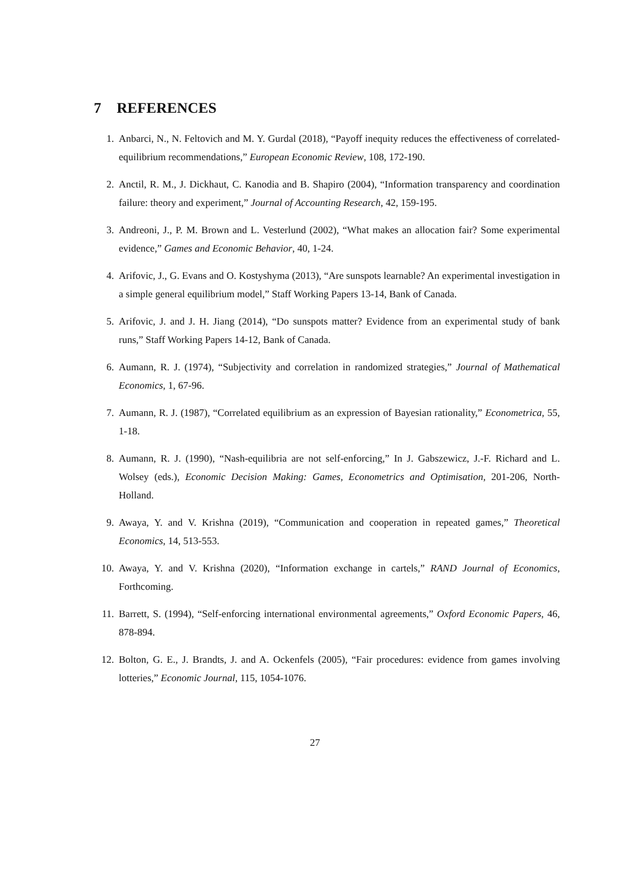7 REFERENCES
1. Anbarci, N., N. Feltovich and M. Y. Gurdal (2018), “Payoff inequity reduces the effectiveness of correlated-equilibrium recommendations,” European Economic Review, 108, 172-190.
2. Anctil, R. M., J. Dickhaut, C. Kanodia and B. Shapiro (2004), “Information transparency and coordination failure: theory and experiment,” Journal of Accounting Research, 42, 159-195.
3. Andreoni, J., P. M. Brown and L. Vesterlund (2002), “What makes an allocation fair? Some experimental evidence,” Games and Economic Behavior, 40, 1-24.
4. Arifovic, J., G. Evans and O. Kostyshyma (2013), “Are sunspots learnable? An experimental investigation in a simple general equilibrium model,” Staff Working Papers 13-14, Bank of Canada.
5. Arifovic, J. and J. H. Jiang (2014), “Do sunspots matter? Evidence from an experimental study of bank runs,” Staff Working Papers 14-12, Bank of Canada.
6. Aumann, R. J. (1974), “Subjectivity and correlation in randomized strategies,” Journal of Mathematical Economics, 1, 67-96.
7. Aumann, R. J. (1987), “Correlated equilibrium as an expression of Bayesian rationality,” Econometrica, 55, 1-18.
8. Aumann, R. J. (1990), “Nash-equilibria are not self-enforcing,” In J. Gabszewicz, J.-F. Richard and L. Wolsey (eds.), Economic Decision Making: Games, Econometrics and Optimisation, 201-206, North-Holland.
9. Awaya, Y. and V. Krishna (2019), “Communication and cooperation in repeated games,” Theoretical Economics, 14, 513-553.
10. Awaya, Y. and V. Krishna (2020), “Information exchange in cartels,” RAND Journal of Economics, Forthcoming.
11. Barrett, S. (1994), “Self-enforcing international environmental agreements,” Oxford Economic Papers, 46, 878-894.
12. Bolton, G. E., J. Brandts, J. and A. Ockenfels (2005), “Fair procedures: evidence from games involving lotteries,” Economic Journal, 115, 1054-1076.
27